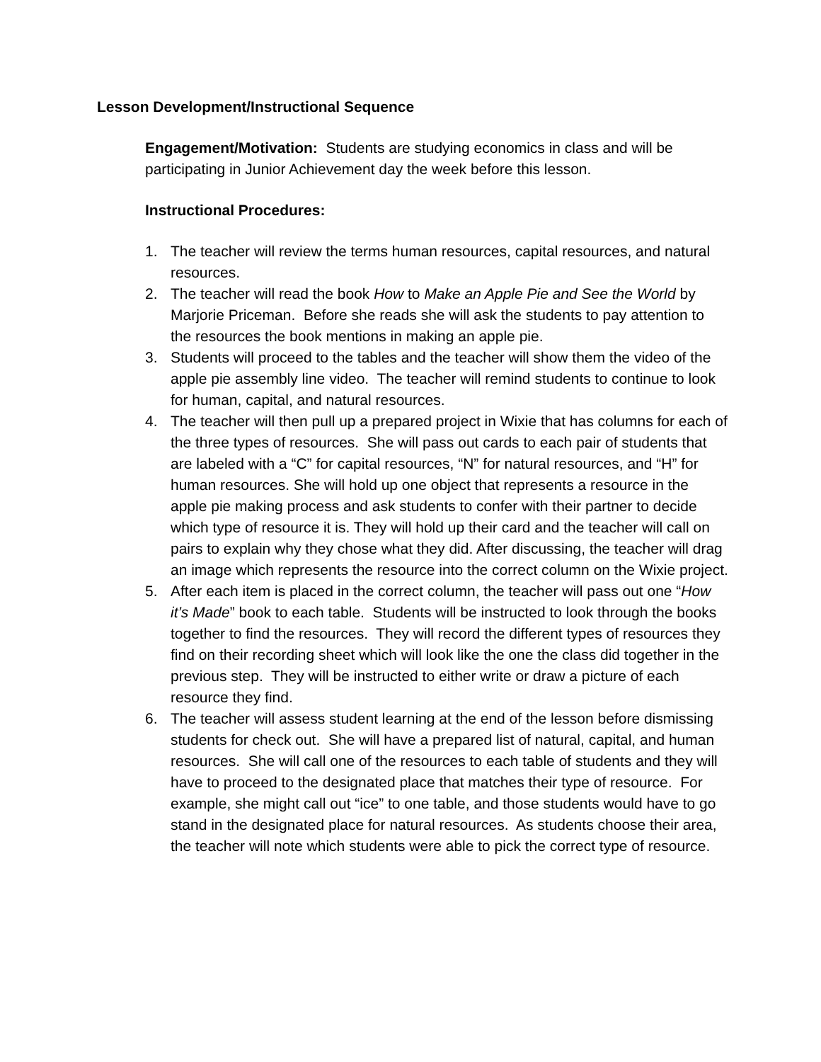Lesson Development/Instructional Sequence
Engagement/Motivation: Students are studying economics in class and will be participating in Junior Achievement day the week before this lesson.
Instructional Procedures:
1. The teacher will review the terms human resources, capital resources, and natural resources.
2. The teacher will read the book How to Make an Apple Pie and See the World by Marjorie Priceman. Before she reads she will ask the students to pay attention to the resources the book mentions in making an apple pie.
3. Students will proceed to the tables and the teacher will show them the video of the apple pie assembly line video. The teacher will remind students to continue to look for human, capital, and natural resources.
4. The teacher will then pull up a prepared project in Wixie that has columns for each of the three types of resources. She will pass out cards to each pair of students that are labeled with a “C” for capital resources, “N” for natural resources, and “H” for human resources. She will hold up one object that represents a resource in the apple pie making process and ask students to confer with their partner to decide which type of resource it is. They will hold up their card and the teacher will call on pairs to explain why they chose what they did. After discussing, the teacher will drag an image which represents the resource into the correct column on the Wixie project.
5. After each item is placed in the correct column, the teacher will pass out one “How it’s Made” book to each table. Students will be instructed to look through the books together to find the resources. They will record the different types of resources they find on their recording sheet which will look like the one the class did together in the previous step. They will be instructed to either write or draw a picture of each resource they find.
6. The teacher will assess student learning at the end of the lesson before dismissing students for check out. She will have a prepared list of natural, capital, and human resources. She will call one of the resources to each table of students and they will have to proceed to the designated place that matches their type of resource. For example, she might call out “ice” to one table, and those students would have to go stand in the designated place for natural resources. As students choose their area, the teacher will note which students were able to pick the correct type of resource.